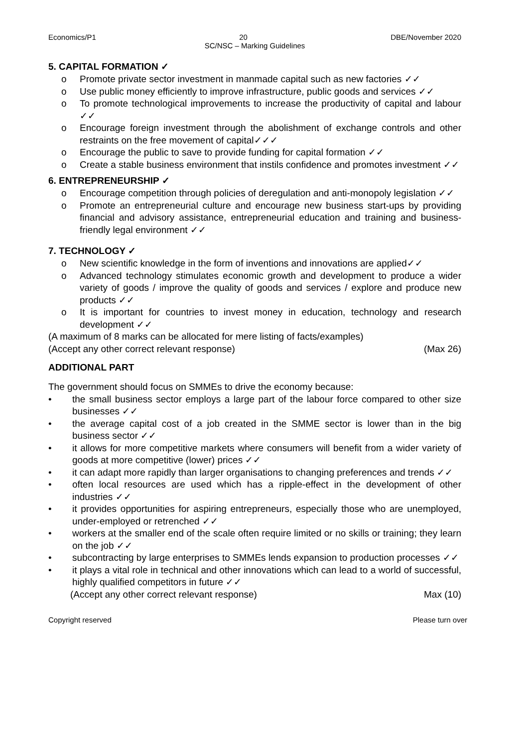Economics/P1 20 DBE/November 2020
SC/NSC – Marking Guidelines
5. CAPITAL FORMATION ✓
o Promote private sector investment in manmade capital such as new factories ✓✓
o Use public money efficiently to improve infrastructure, public goods and services ✓✓
o To promote technological improvements to increase the productivity of capital and labour ✓✓
o Encourage foreign investment through the abolishment of exchange controls and other restraints on the free movement of capital✓✓✓
o Encourage the public to save to provide funding for capital formation ✓✓
o Create a stable business environment that instils confidence and promotes investment ✓✓
6. ENTREPRENEURSHIP ✓
o Encourage competition through policies of deregulation and anti-monopoly legislation ✓✓
o Promote an entrepreneurial culture and encourage new business start-ups by providing financial and advisory assistance, entrepreneurial education and training and business-friendly legal environment ✓✓
7. TECHNOLOGY ✓
o New scientific knowledge in the form of inventions and innovations are applied✓✓
o Advanced technology stimulates economic growth and development to produce a wider variety of goods / improve the quality of goods and services / explore and produce new products ✓✓
o It is important for countries to invest money in education, technology and research development ✓✓
(A maximum of 8 marks can be allocated for mere listing of facts/examples)
(Accept any other correct relevant response) (Max 26)
ADDITIONAL PART
The government should focus on SMMEs to drive the economy because:
• the small business sector employs a large part of the labour force compared to other size businesses ✓✓
• the average capital cost of a job created in the SMME sector is lower than in the big business sector ✓✓
• it allows for more competitive markets where consumers will benefit from a wider variety of goods at more competitive (lower) prices ✓✓
• it can adapt more rapidly than larger organisations to changing preferences and trends ✓✓
• often local resources are used which has a ripple-effect in the development of other industries ✓✓
• it provides opportunities for aspiring entrepreneurs, especially those who are unemployed, under-employed or retrenched ✓✓
• workers at the smaller end of the scale often require limited or no skills or training; they learn on the job ✓✓
• subcontracting by large enterprises to SMMEs lends expansion to production processes ✓✓
• it plays a vital role in technical and other innovations which can lead to a world of successful, highly qualified competitors in future ✓✓
(Accept any other correct relevant response) Max (10)
Copyright reserved Please turn over